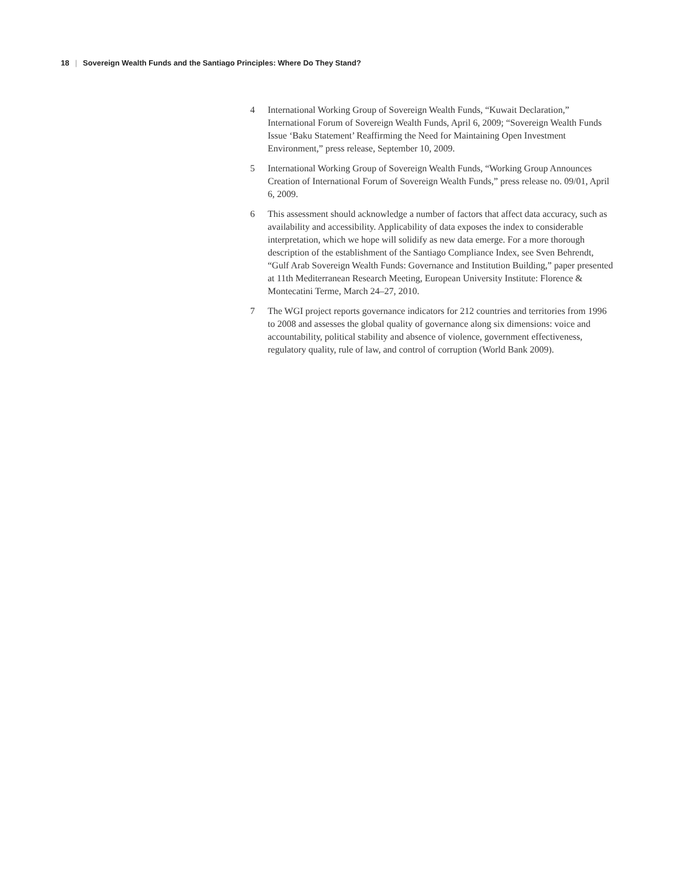18 | Sovereign Wealth Funds and the Santiago Principles: Where Do They Stand?
4 International Working Group of Sovereign Wealth Funds, “Kuwait Declaration,” International Forum of Sovereign Wealth Funds, April 6, 2009; “Sovereign Wealth Funds Issue ‘Baku Statement’ Reaffirming the Need for Maintaining Open Investment Environment,” press release, September 10, 2009.
5 International Working Group of Sovereign Wealth Funds, “Working Group Announces Creation of International Forum of Sovereign Wealth Funds,” press release no. 09/01, April 6, 2009.
6 This assessment should acknowledge a number of factors that affect data accuracy, such as availability and accessibility. Applicability of data exposes the index to considerable interpretation, which we hope will solidify as new data emerge. For a more thorough description of the establishment of the Santiago Compliance Index, see Sven Behrendt, “Gulf Arab Sovereign Wealth Funds: Governance and Institution Building,” paper presented at 11th Mediterranean Research Meeting, European University Institute: Florence & Montecatini Terme, March 24–27, 2010.
7 The WGI project reports governance indicators for 212 countries and territories from 1996 to 2008 and assesses the global quality of governance along six dimensions: voice and accountability, political stability and absence of violence, government effectiveness, regulatory quality, rule of law, and control of corruption (World Bank 2009).